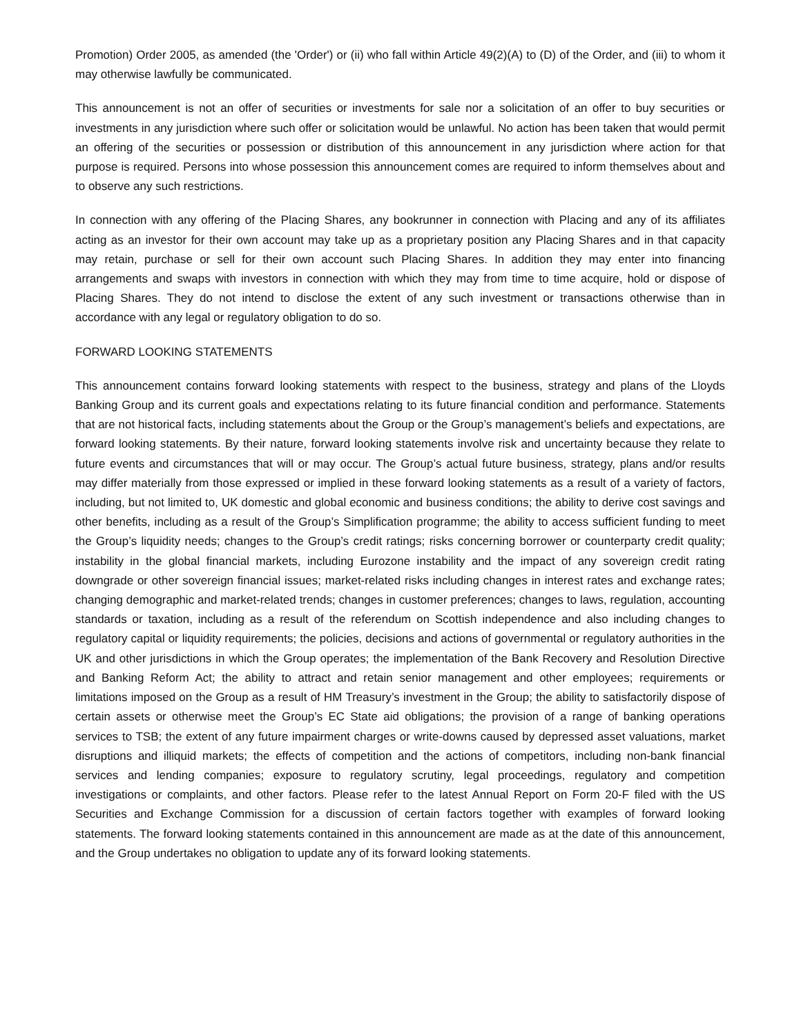Promotion) Order 2005, as amended (the 'Order') or (ii) who fall within Article 49(2)(A) to (D) of the Order, and (iii) to whom it may otherwise lawfully be communicated.
This announcement is not an offer of securities or investments for sale nor a solicitation of an offer to buy securities or investments in any jurisdiction where such offer or solicitation would be unlawful. No action has been taken that would permit an offering of the securities or possession or distribution of this announcement in any jurisdiction where action for that purpose is required. Persons into whose possession this announcement comes are required to inform themselves about and to observe any such restrictions.
In connection with any offering of the Placing Shares, any bookrunner in connection with Placing and any of its affiliates acting as an investor for their own account may take up as a proprietary position any Placing Shares and in that capacity may retain, purchase or sell for their own account such Placing Shares. In addition they may enter into financing arrangements and swaps with investors in connection with which they may from time to time acquire, hold or dispose of Placing Shares. They do not intend to disclose the extent of any such investment or transactions otherwise than in accordance with any legal or regulatory obligation to do so.
FORWARD LOOKING STATEMENTS
This announcement contains forward looking statements with respect to the business, strategy and plans of the Lloyds Banking Group and its current goals and expectations relating to its future financial condition and performance. Statements that are not historical facts, including statements about the Group or the Group’s management’s beliefs and expectations, are forward looking statements. By their nature, forward looking statements involve risk and uncertainty because they relate to future events and circumstances that will or may occur. The Group’s actual future business, strategy, plans and/or results may differ materially from those expressed or implied in these forward looking statements as a result of a variety of factors, including, but not limited to, UK domestic and global economic and business conditions; the ability to derive cost savings and other benefits, including as a result of the Group’s Simplification programme; the ability to access sufficient funding to meet the Group’s liquidity needs; changes to the Group’s credit ratings; risks concerning borrower or counterparty credit quality; instability in the global financial markets, including Eurozone instability and the impact of any sovereign credit rating downgrade or other sovereign financial issues; market-related risks including changes in interest rates and exchange rates; changing demographic and market-related trends; changes in customer preferences; changes to laws, regulation, accounting standards or taxation, including as a result of the referendum on Scottish independence and also including changes to regulatory capital or liquidity requirements; the policies, decisions and actions of governmental or regulatory authorities in the UK and other jurisdictions in which the Group operates; the implementation of the Bank Recovery and Resolution Directive and Banking Reform Act; the ability to attract and retain senior management and other employees; requirements or limitations imposed on the Group as a result of HM Treasury’s investment in the Group; the ability to satisfactorily dispose of certain assets or otherwise meet the Group’s EC State aid obligations; the provision of a range of banking operations services to TSB; the extent of any future impairment charges or write-downs caused by depressed asset valuations, market disruptions and illiquid markets; the effects of competition and the actions of competitors, including non-bank financial services and lending companies; exposure to regulatory scrutiny, legal proceedings, regulatory and competition investigations or complaints, and other factors. Please refer to the latest Annual Report on Form 20-F filed with the US Securities and Exchange Commission for a discussion of certain factors together with examples of forward looking statements. The forward looking statements contained in this announcement are made as at the date of this announcement, and the Group undertakes no obligation to update any of its forward looking statements.